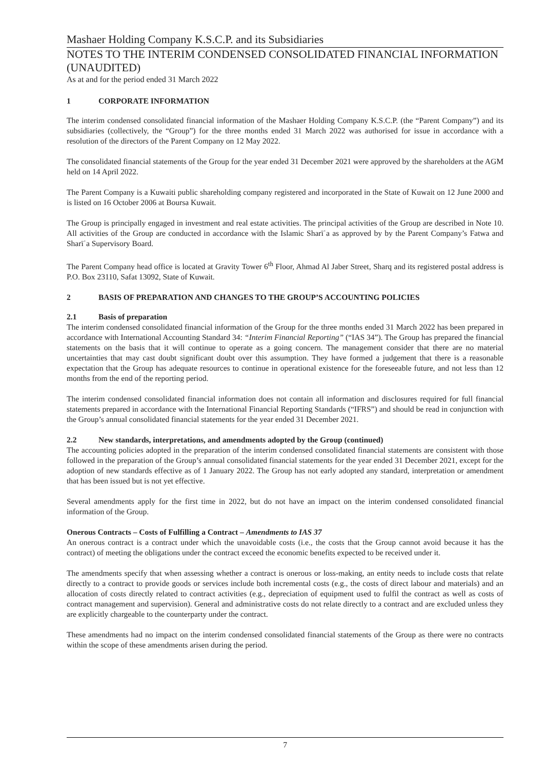Mashaer Holding Company K.S.C.P. and its Subsidiaries
NOTES TO THE INTERIM CONDENSED CONSOLIDATED FINANCIAL INFORMATION (UNAUDITED)
As at and for the period ended 31 March 2022
1 CORPORATE INFORMATION
The interim condensed consolidated financial information of the Mashaer Holding Company K.S.C.P. (the “Parent Company”) and its subsidiaries (collectively, the “Group”) for the three months ended 31 March 2022 was authorised for issue in accordance with a resolution of the directors of the Parent Company on 12 May 2022.
The consolidated financial statements of the Group for the year ended 31 December 2021 were approved by the shareholders at the AGM held on 14 April 2022.
The Parent Company is a Kuwaiti public shareholding company registered and incorporated in the State of Kuwait on 12 June 2000 and is listed on 16 October 2006 at Boursa Kuwait.
The Group is principally engaged in investment and real estate activities. The principal activities of the Group are described in Note 10. All activities of the Group are conducted in accordance with the Islamic Sharīʿa as approved by by the Parent Company’s Fatwa and Sharīʿa Supervisory Board.
The Parent Company head office is located at Gravity Tower 6<sup>th</sup> Floor, Ahmad Al Jaber Street, Sharq and its registered postal address is P.O. Box 23110, Safat 13092, State of Kuwait.
2 BASIS OF PREPARATION AND CHANGES TO THE GROUP’S ACCOUNTING POLICIES
2.1 Basis of preparation
The interim condensed consolidated financial information of the Group for the three months ended 31 March 2022 has been prepared in accordance with International Accounting Standard 34: “Interim Financial Reporting” (“IAS 34”). The Group has prepared the financial statements on the basis that it will continue to operate as a going concern. The management consider that there are no material uncertainties that may cast doubt significant doubt over this assumption. They have formed a judgement that there is a reasonable expectation that the Group has adequate resources to continue in operational existence for the foreseeable future, and not less than 12 months from the end of the reporting period.
The interim condensed consolidated financial information does not contain all information and disclosures required for full financial statements prepared in accordance with the International Financial Reporting Standards (“IFRS”) and should be read in conjunction with the Group’s annual consolidated financial statements for the year ended 31 December 2021.
2.2 New standards, interpretations, and amendments adopted by the Group (continued)
The accounting policies adopted in the preparation of the interim condensed consolidated financial statements are consistent with those followed in the preparation of the Group’s annual consolidated financial statements for the year ended 31 December 2021, except for the adoption of new standards effective as of 1 January 2022. The Group has not early adopted any standard, interpretation or amendment that has been issued but is not yet effective.
Several amendments apply for the first time in 2022, but do not have an impact on the interim condensed consolidated financial information of the Group.
Onerous Contracts – Costs of Fulfilling a Contract – Amendments to IAS 37
An onerous contract is a contract under which the unavoidable costs (i.e., the costs that the Group cannot avoid because it has the contract) of meeting the obligations under the contract exceed the economic benefits expected to be received under it.
The amendments specify that when assessing whether a contract is onerous or loss-making, an entity needs to include costs that relate directly to a contract to provide goods or services include both incremental costs (e.g., the costs of direct labour and materials) and an allocation of costs directly related to contract activities (e.g., depreciation of equipment used to fulfil the contract as well as costs of contract management and supervision). General and administrative costs do not relate directly to a contract and are excluded unless they are explicitly chargeable to the counterparty under the contract.
These amendments had no impact on the interim condensed consolidated financial statements of the Group as there were no contracts within the scope of these amendments arisen during the period.
7